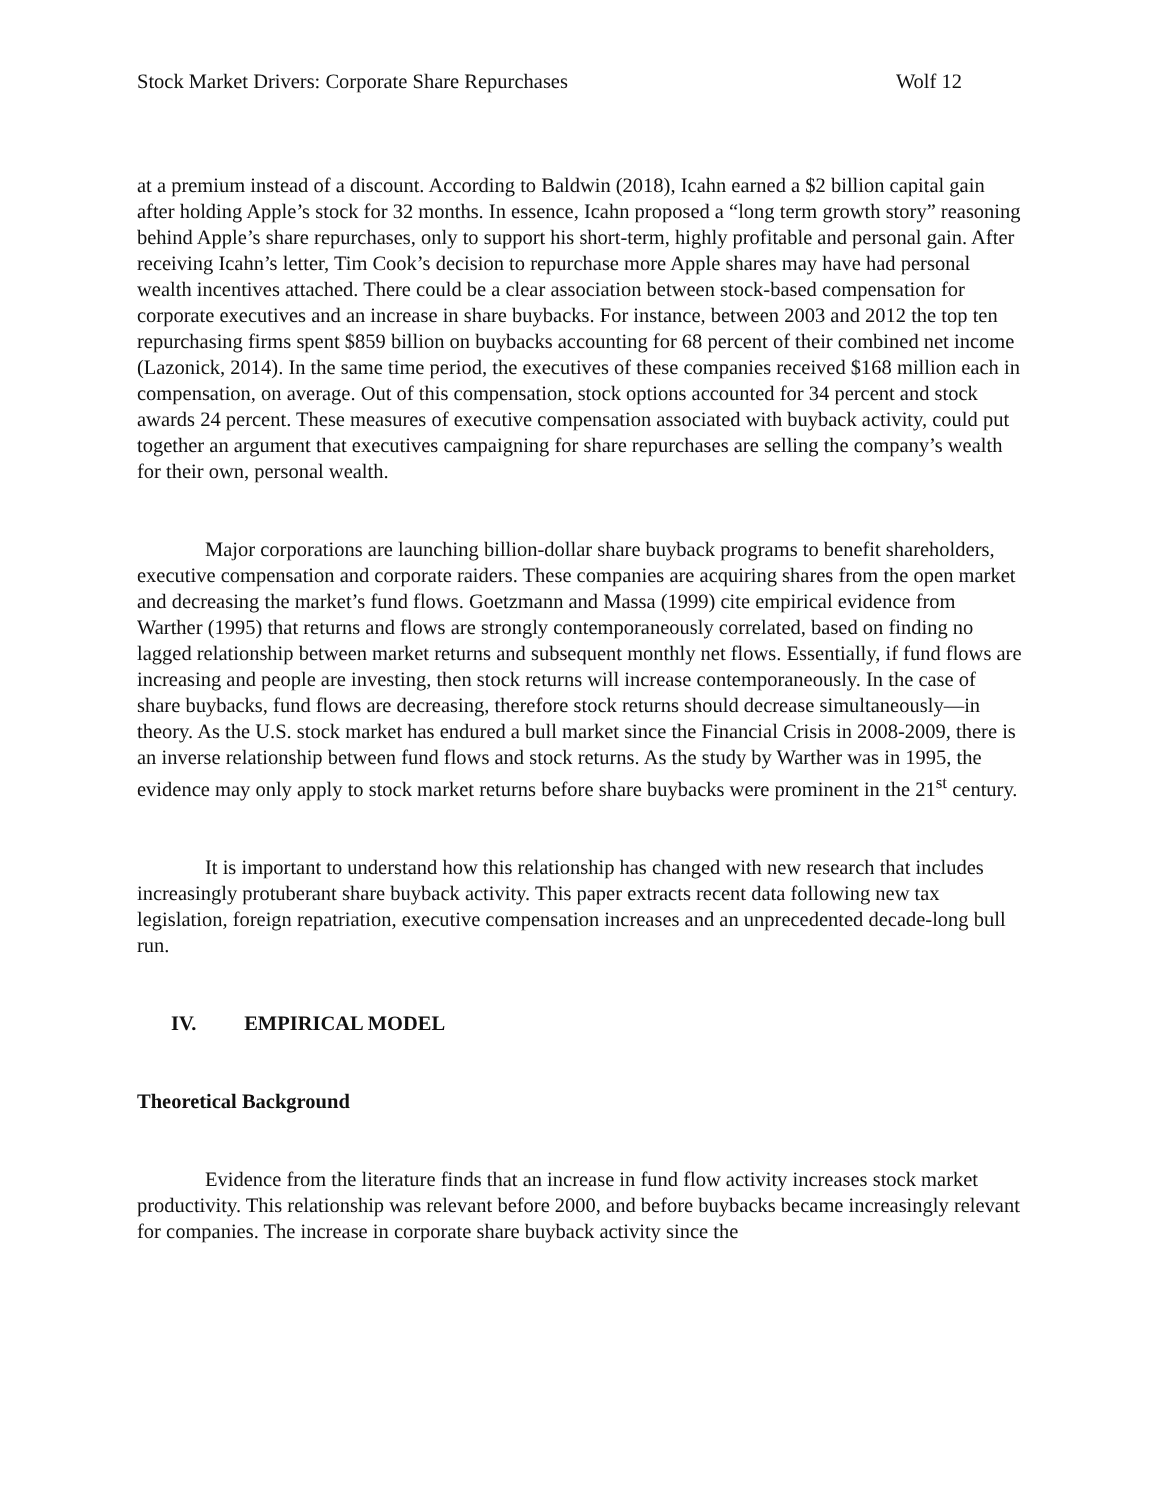Stock Market Drivers: Corporate Share Repurchases Wolf 12
at a premium instead of a discount. According to Baldwin (2018), Icahn earned a $2 billion capital gain after holding Apple’s stock for 32 months. In essence, Icahn proposed a “long term growth story” reasoning behind Apple’s share repurchases, only to support his short-term, highly profitable and personal gain. After receiving Icahn’s letter, Tim Cook’s decision to repurchase more Apple shares may have had personal wealth incentives attached. There could be a clear association between stock-based compensation for corporate executives and an increase in share buybacks. For instance, between 2003 and 2012 the top ten repurchasing firms spent $859 billion on buybacks accounting for 68 percent of their combined net income (Lazonick, 2014). In the same time period, the executives of these companies received $168 million each in compensation, on average. Out of this compensation, stock options accounted for 34 percent and stock awards 24 percent. These measures of executive compensation associated with buyback activity, could put together an argument that executives campaigning for share repurchases are selling the company’s wealth for their own, personal wealth.
Major corporations are launching billion-dollar share buyback programs to benefit shareholders, executive compensation and corporate raiders. These companies are acquiring shares from the open market and decreasing the market’s fund flows. Goetzmann and Massa (1999) cite empirical evidence from Warther (1995) that returns and flows are strongly contemporaneously correlated, based on finding no lagged relationship between market returns and subsequent monthly net flows. Essentially, if fund flows are increasing and people are investing, then stock returns will increase contemporaneously. In the case of share buybacks, fund flows are decreasing, therefore stock returns should decrease simultaneously—in theory. As the U.S. stock market has endured a bull market since the Financial Crisis in 2008-2009, there is an inverse relationship between fund flows and stock returns. As the study by Warther was in 1995, the evidence may only apply to stock market returns before share buybacks were prominent in the 21<sup>st</sup> century.
It is important to understand how this relationship has changed with new research that includes increasingly protuberant share buyback activity. This paper extracts recent data following new tax legislation, foreign repatriation, executive compensation increases and an unprecedented decade-long bull run.
IV. EMPIRICAL MODEL
Theoretical Background
Evidence from the literature finds that an increase in fund flow activity increases stock market productivity. This relationship was relevant before 2000, and before buybacks became increasingly relevant for companies. The increase in corporate share buyback activity since the